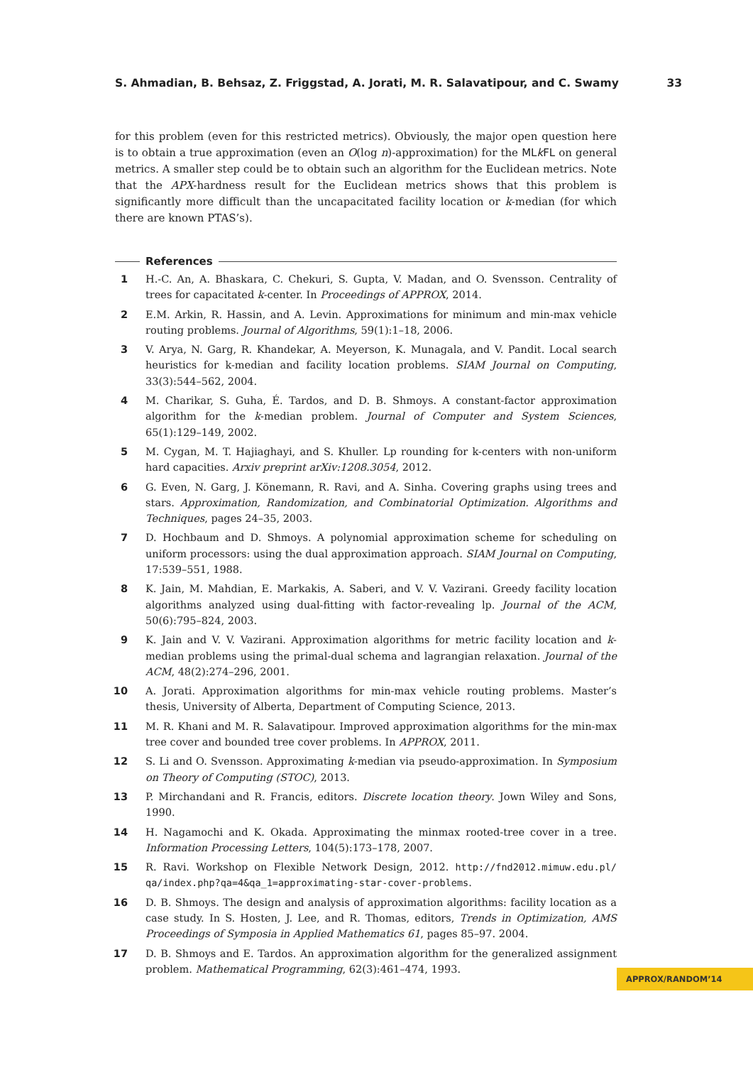S. Ahmadian, B. Behsaz, Z. Friggstad, A. Jorati, M. R. Salavatipour, and C. Swamy 33
for this problem (even for this restricted metrics). Obviously, the major open question here is to obtain a true approximation (even an O(log n)-approximation) for the MLk FL on general metrics. A smaller step could be to obtain such an algorithm for the Euclidean metrics. Note that the APX-hardness result for the Euclidean metrics shows that this problem is significantly more difficult than the uncapacitated facility location or k-median (for which there are known PTAS’s).
References
1 H.-C. An, A. Bhaskara, C. Chekuri, S. Gupta, V. Madan, and O. Svensson. Centrality of trees for capacitated k-center. In Proceedings of APPROX, 2014.
2 E.M. Arkin, R. Hassin, and A. Levin. Approximations for minimum and min-max vehicle routing problems. Journal of Algorithms, 59(1):1–18, 2006.
3 V. Arya, N. Garg, R. Khandekar, A. Meyerson, K. Munagala, and V. Pandit. Local search heuristics for k-median and facility location problems. SIAM Journal on Computing, 33(3):544–562, 2004.
4 M. Charikar, S. Guha, É. Tardos, and D. B. Shmoys. A constant-factor approximation algorithm for the k-median problem. Journal of Computer and System Sciences, 65(1):129–149, 2002.
5 M. Cygan, M. T. Hajiaghayi, and S. Khuller. Lp rounding for k-centers with non-uniform hard capacities. Arxiv preprint arXiv:1208.3054, 2012.
6 G. Even, N. Garg, J. Könemann, R. Ravi, and A. Sinha. Covering graphs using trees and stars. Approximation, Randomization, and Combinatorial Optimization. Algorithms and Techniques, pages 24–35, 2003.
7 D. Hochbaum and D. Shmoys. A polynomial approximation scheme for scheduling on uniform processors: using the dual approximation approach. SIAM Journal on Computing, 17:539–551, 1988.
8 K. Jain, M. Mahdian, E. Markakis, A. Saberi, and V. V. Vazirani. Greedy facility location algorithms analyzed using dual-fitting with factor-revealing lp. Journal of the ACM, 50(6):795–824, 2003.
9 K. Jain and V. V. Vazirani. Approximation algorithms for metric facility location and k-median problems using the primal-dual schema and lagrangian relaxation. Journal of the ACM, 48(2):274–296, 2001.
10 A. Jorati. Approximation algorithms for min-max vehicle routing problems. Master’s thesis, University of Alberta, Department of Computing Science, 2013.
11 M. R. Khani and M. R. Salavatipour. Improved approximation algorithms for the min-max tree cover and bounded tree cover problems. In APPROX, 2011.
12 S. Li and O. Svensson. Approximating k-median via pseudo-approximation. In Symposium on Theory of Computing (STOC), 2013.
13 P. Mirchandani and R. Francis, editors. Discrete location theory. Jown Wiley and Sons, 1990.
14 H. Nagamochi and K. Okada. Approximating the minmax rooted-tree cover in a tree. Information Processing Letters, 104(5):173–178, 2007.
15 R. Ravi. Workshop on Flexible Network Design, 2012. http://fnd2012.mimuw.edu.pl/ qa/index.php?qa=4&qa_1=approximating-star-cover-problems.
16 D. B. Shmoys. The design and analysis of approximation algorithms: facility location as a case study. In S. Hosten, J. Lee, and R. Thomas, editors, Trends in Optimization, AMS Proceedings of Symposia in Applied Mathematics 61, pages 85–97. 2004.
17 D. B. Shmoys and E. Tardos. An approximation algorithm for the generalized assignment problem. Mathematical Programming, 62(3):461–474, 1993.
APPROX/RANDOM’14